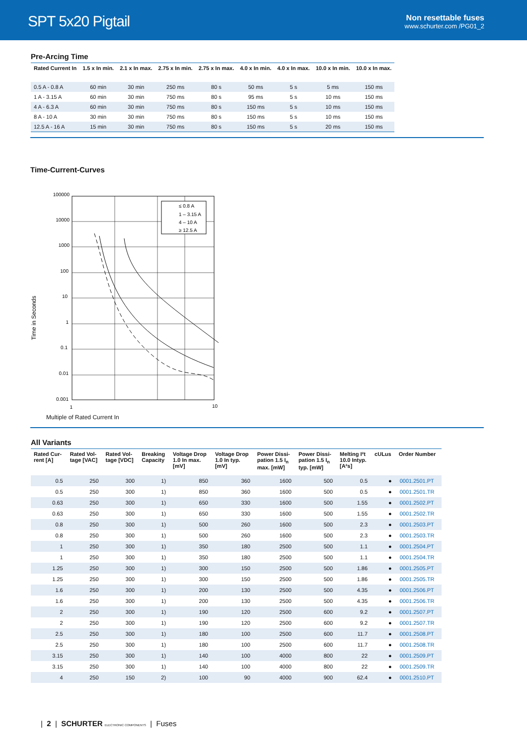SPT 5x20 Pigtail
Non resettable fuses
www.schurter.com /PG01_2
Pre-Arcing Time
| Rated Current In | 1.5 x In min. | 2.1 x In max. | 2.75 x In min. | 2.75 x In max. | 4.0 x In min. | 4.0 x In max. | 10.0 x In min. | 10.0 x In max. |
| --- | --- | --- | --- | --- | --- | --- | --- | --- |
| 0.5 A - 0.8 A | 60 min | 30 min | 250 ms | 80 s | 50 ms | 5 s | 5 ms | 150 ms |
| 1 A - 3.15 A | 60 min | 30 min | 750 ms | 80 s | 95 ms | 5 s | 10 ms | 150 ms |
| 4 A - 6.3 A | 60 min | 30 min | 750 ms | 80 s | 150 ms | 5 s | 10 ms | 150 ms |
| 8 A - 10 A | 30 min | 30 min | 750 ms | 80 s | 150 ms | 5 s | 10 ms | 150 ms |
| 12.5 A - 16 A | 15 min | 30 min | 750 ms | 80 s | 150 ms | 5 s | 20 ms | 150 ms |
Time-Current-Curves
Time in Seconds
100000
10000
1000
100
10
1
0.1
0.01
0.001
1
10
≤ 0.8 A
1 – 3.15 A
4 – 10 A
≥ 12.5 A
Multiple of Rated Current In
All Variants
| Rated Cur- rent [A] | Rated Vol- tage [VAC] | Rated Vol- tage [VDC] | Breaking Capacity | Voltage Drop 1.0 In max. [mV] | Voltage Drop 1.0 In typ. [mV] | Power Dissi- pation 1.5 I<sub>n</sub> max. [mW] | Power Dissi- pation 1.5 I<sub>n</sub> typ. [mW] | Melting I²t 10.0 Intyp. [A²s] | cULus | Order Number |
| --- | --- | --- | --- | --- | --- | --- | --- | --- | --- | --- |
| 0.5 | 250 | 300 | 1) | 850 | 360 | 1600 | 500 | 0.5 | ● | 0001.2501.PT |
| 0.5 | 250 | 300 | 1) | 850 | 360 | 1600 | 500 | 0.5 | ● | 0001.2501.TR |
| 0.63 | 250 | 300 | 1) | 650 | 330 | 1600 | 500 | 1.55 | ● | 0001.2502.PT |
| 0.63 | 250 | 300 | 1) | 650 | 330 | 1600 | 500 | 1.55 | ● | 0001.2502.TR |
| 0.8 | 250 | 300 | 1) | 500 | 260 | 1600 | 500 | 2.3 | ● | 0001.2503.PT |
| 0.8 | 250 | 300 | 1) | 500 | 260 | 1600 | 500 | 2.3 | ● | 0001.2503.TR |
| 1 | 250 | 300 | 1) | 350 | 180 | 2500 | 500 | 1.1 | ● | 0001.2504.PT |
| 1 | 250 | 300 | 1) | 350 | 180 | 2500 | 500 | 1.1 | ● | 0001.2504.TR |
| 1.25 | 250 | 300 | 1) | 300 | 150 | 2500 | 500 | 1.86 | ● | 0001.2505.PT |
| 1.25 | 250 | 300 | 1) | 300 | 150 | 2500 | 500 | 1.86 | ● | 0001.2505.TR |
| 1.6 | 250 | 300 | 1) | 200 | 130 | 2500 | 500 | 4.35 | ● | 0001.2506.PT |
| 1.6 | 250 | 300 | 1) | 200 | 130 | 2500 | 500 | 4.35 | ● | 0001.2506.TR |
| 2 | 250 | 300 | 1) | 190 | 120 | 2500 | 600 | 9.2 | ● | 0001.2507.PT |
| 2 | 250 | 300 | 1) | 190 | 120 | 2500 | 600 | 9.2 | ● | 0001.2507.TR |
| 2.5 | 250 | 300 | 1) | 180 | 100 | 2500 | 600 | 11.7 | ● | 0001.2508.PT |
| 2.5 | 250 | 300 | 1) | 180 | 100 | 2500 | 600 | 11.7 | ● | 0001.2508.TR |
| 3.15 | 250 | 300 | 1) | 140 | 100 | 4000 | 800 | 22 | ● | 0001.2509.PT |
| 3.15 | 250 | 300 | 1) | 140 | 100 | 4000 | 800 | 22 | ● | 0001.2509.TR |
| 4 | 250 | 150 | 2) | 100 | 90 | 4000 | 900 | 62.4 | ● | 0001.2510.PT |
| 2 | SCHURTER ELECTRONIC COMPONENTS | Fuses